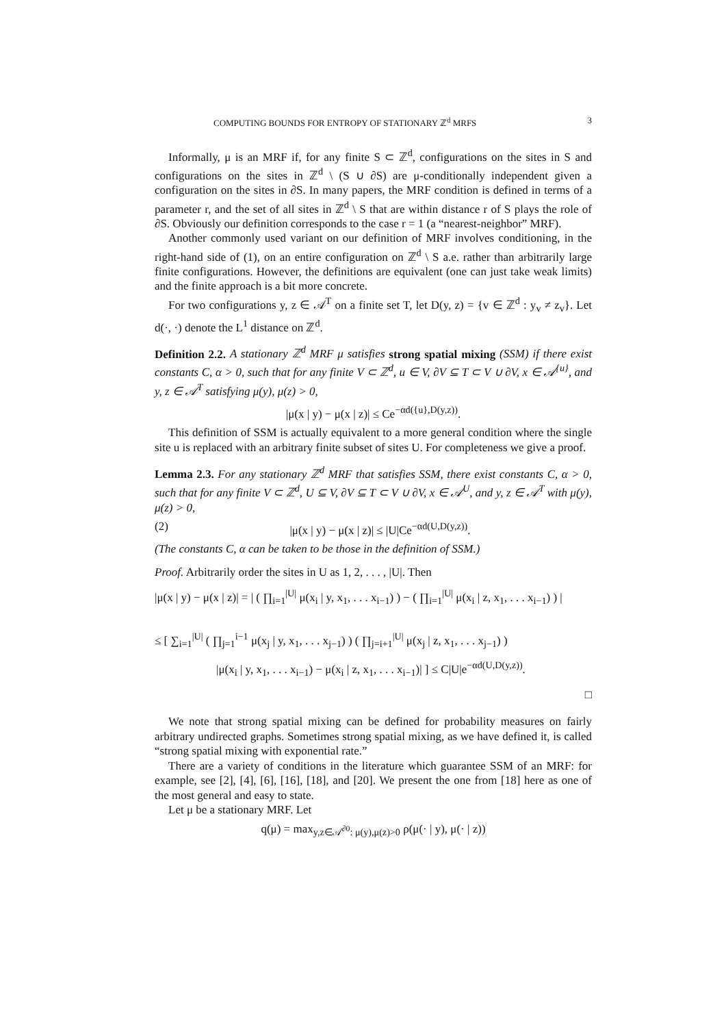COMPUTING BOUNDS FOR ENTROPY OF STATIONARY ℤ<sup>d</sup> MRFS 3
Informally, μ is an MRF if, for any finite S ⊂ ℤ<sup>d</sup>, configurations on the sites in S and configurations on the sites in ℤ<sup>d</sup> \ (S ∪ ∂S) are μ-conditionally independent given a configuration on the sites in ∂S. In many papers, the MRF condition is defined in terms of a parameter r, and the set of all sites in ℤ<sup>d</sup> \ S that are within distance r of S plays the role of ∂S. Obviously our definition corresponds to the case r = 1 (a “nearest-neighbor” MRF).
Another commonly used variant on our definition of MRF involves conditioning, in the right-hand side of (1), on an entire configuration on ℤ<sup>d</sup> \ S a.e. rather than arbitrarily large finite configurations. However, the definitions are equivalent (one can just take weak limits) and the finite approach is a bit more concrete.
For two configurations y, z ∈ 𝒜<sup>T</sup> on a finite set T, let D(y, z) = {v ∈ ℤ<sup>d</sup> : y<sub>v</sub> ≠ z<sub>v</sub>}. Let d(·, ·) denote the L<sup>1</sup> distance on ℤ<sup>d</sup>.
Definition 2.2. A stationary ℤ<sup>d</sup> MRF μ satisfies strong spatial mixing (SSM) if there exist constants C, α > 0, such that for any finite V ⊂ ℤ<sup>d</sup>, u ∈ V, ∂V ⊆ T ⊂ V ∪ ∂V, x ∈ 𝒜<sup>{u}</sup>, and y, z ∈ 𝒜<sup>T</sup> satisfying μ(y), μ(z) > 0,
|μ(x | y) − μ(x | z)| ≤ Ce<sup>−αd({u},D(y,z))</sup>.
This definition of SSM is actually equivalent to a more general condition where the single site u is replaced with an arbitrary finite subset of sites U. For completeness we give a proof.
Lemma 2.3. For any stationary ℤ<sup>d</sup> MRF that satisfies SSM, there exist constants C, α > 0, such that for any finite V ⊂ ℤ<sup>d</sup>, U ⊆ V, ∂V ⊆ T ⊂ V ∪ ∂V, x ∈ 𝒜<sup>U</sup>, and y, z ∈ 𝒜<sup>T</sup> with μ(y), μ(z) > 0,
(2) |μ(x | y) − μ(x | z)| ≤ |U|Ce<sup>−αd(U,D(y,z))</sup>.
(The constants C, α can be taken to be those in the definition of SSM.)
Proof. Arbitrarily order the sites in U as 1, 2, . . . , |U|. Then
|μ(x | y) − μ(x | z)| = | ( ∏<sub>i=1</sub><sup>|U|</sup> μ(x<sub>i</sub> | y, x<sub>1</sub>, . . . x<sub>i−1</sub>) ) − ( ∏<sub>i=1</sub><sup>|U|</sup> μ(x<sub>i</sub> | z, x<sub>1</sub>, . . . x<sub>i−1</sub>) ) |
≤ [ ∑<sub>i=1</sub><sup>|U|</sup> ( ∏<sub>j=1</sub><sup>i−1</sup> μ(x<sub>j</sub> | y, x<sub>1</sub>, . . . x<sub>j−1</sub>) ) ( ∏<sub>j=i+1</sub><sup>|U|</sup> μ(x<sub>j</sub> | z, x<sub>1</sub>, . . . x<sub>j−1</sub>) )
|μ(x<sub>i</sub> | y, x<sub>1</sub>, . . . x<sub>i−1</sub>) − μ(x<sub>i</sub> | z, x<sub>1</sub>, . . . x<sub>i−1</sub>)| ] ≤ C|U|e<sup>−αd(U,D(y,z))</sup>.
□
We note that strong spatial mixing can be defined for probability measures on fairly arbitrary undirected graphs. Sometimes strong spatial mixing, as we have defined it, is called “strong spatial mixing with exponential rate.”
There are a variety of conditions in the literature which guarantee SSM of an MRF: for example, see [2], [4], [6], [16], [18], and [20]. We present the one from [18] here as one of the most general and easy to state.
Let μ be a stationary MRF. Let
q(μ) = max<sub>y,z∈𝒜<sup>∂0</sup>: μ(y),μ(z)>0</sub> ρ(μ(· | y), μ(· | z))